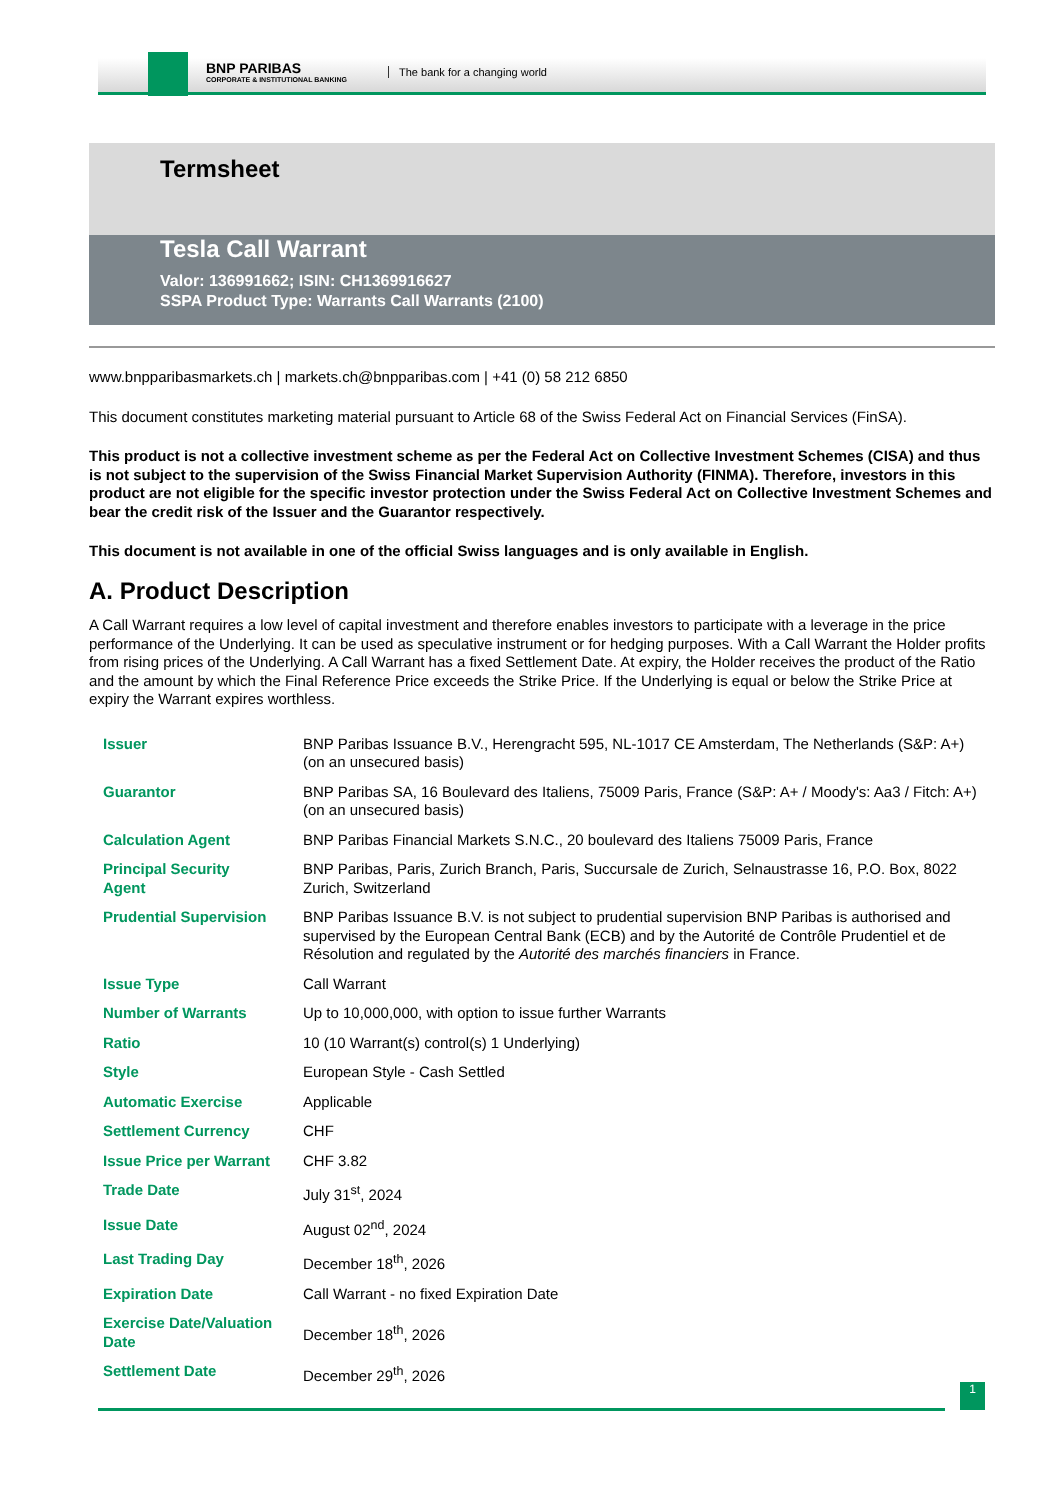BNP PARIBAS
CORPORATE & INSTITUTIONAL BANKING
The bank for a changing world
Termsheet
Tesla Call Warrant
Valor: 136991662; ISIN: CH1369916627
SSPA Product Type: Warrants Call Warrants (2100)
www.bnpparibasmarkets.ch | markets.ch@bnpparibas.com | +41 (0) 58 212 6850
This document constitutes marketing material pursuant to Article 68 of the Swiss Federal Act on Financial Services (FinSA).
This product is not a collective investment scheme as per the Federal Act on Collective Investment Schemes (CISA) and thus is not subject to the supervision of the Swiss Financial Market Supervision Authority (FINMA). Therefore, investors in this product are not eligible for the specific investor protection under the Swiss Federal Act on Collective Investment Schemes and bear the credit risk of the Issuer and the Guarantor respectively.
This document is not available in one of the official Swiss languages and is only available in English.
A. Product Description
A Call Warrant requires a low level of capital investment and therefore enables investors to participate with a leverage in the price performance of the Underlying. It can be used as speculative instrument or for hedging purposes. With a Call Warrant the Holder profits from rising prices of the Underlying. A Call Warrant has a fixed Settlement Date. At expiry, the Holder receives the product of the Ratio and the amount by which the Final Reference Price exceeds the Strike Price. If the Underlying is equal or below the Strike Price at expiry the Warrant expires worthless.
| Issuer | BNP Paribas Issuance B.V., Herengracht 595, NL-1017 CE Amsterdam, The Netherlands (S&P: A+) (on an unsecured basis) |
| Guarantor | BNP Paribas SA, 16 Boulevard des Italiens, 75009 Paris, France (S&P: A+ / Moody's: Aa3 / Fitch: A+) (on an unsecured basis) |
| Calculation Agent | BNP Paribas Financial Markets S.N.C., 20 boulevard des Italiens 75009 Paris, France |
| Principal Security Agent | BNP Paribas, Paris, Zurich Branch, Paris, Succursale de Zurich, Selnaustrasse 16, P.O. Box, 8022 Zurich, Switzerland |
| Prudential Supervision | BNP Paribas Issuance B.V. is not subject to prudential supervision BNP Paribas is authorised and supervised by the European Central Bank (ECB) and by the Autorité de Contrôle Prudentiel et de Résolution and regulated by the Autorité des marchés financiers in France. |
| Issue Type | Call Warrant |
| Number of Warrants | Up to 10,000,000, with option to issue further Warrants |
| Ratio | 10 (10 Warrant(s) control(s) 1 Underlying) |
| Style | European Style - Cash Settled |
| Automatic Exercise | Applicable |
| Settlement Currency | CHF |
| Issue Price per Warrant | CHF 3.82 |
| Trade Date | July 31<sup>st</sup>, 2024 |
| Issue Date | August 02<sup>nd</sup>, 2024 |
| Last Trading Day | December 18<sup>th</sup>, 2026 |
| Expiration Date | Call Warrant - no fixed Expiration Date |
| Exercise Date/Valuation Date | December 18<sup>th</sup>, 2026 |
| Settlement Date | December 29<sup>th</sup>, 2026 |
1